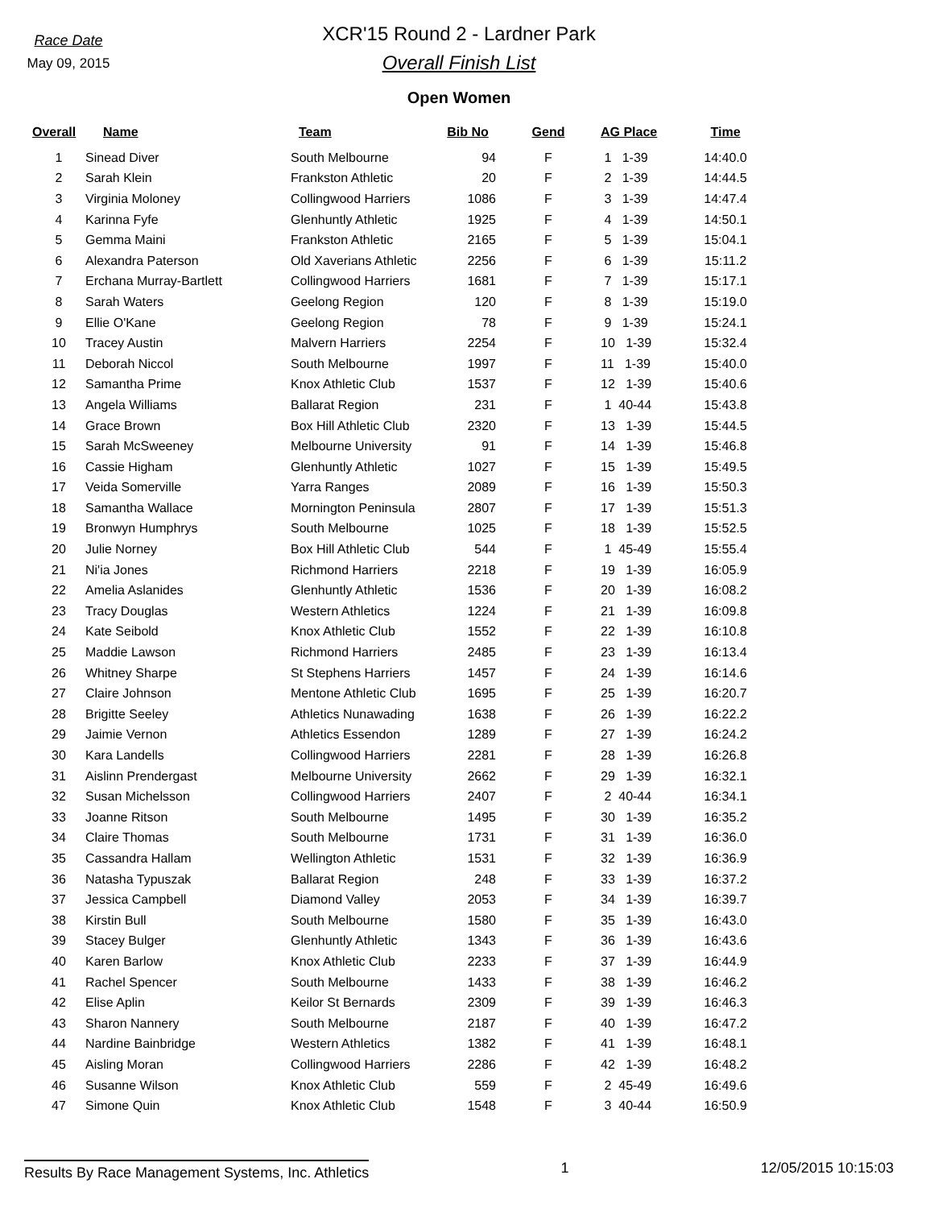Race Date
May 09, 2015
XCR'15 Round 2 - Lardner Park
Overall Finish List
Open Women
| Overall | Name | Team | Bib No | Gend | AG Place | Time |
| --- | --- | --- | --- | --- | --- | --- |
| 1 | Sinead Diver | South Melbourne | 94 | F | 1 1-39 | 14:40.0 |
| 2 | Sarah Klein | Frankston Athletic | 20 | F | 2 1-39 | 14:44.5 |
| 3 | Virginia Moloney | Collingwood Harriers | 1086 | F | 3 1-39 | 14:47.4 |
| 4 | Karinna Fyfe | Glenhuntly Athletic | 1925 | F | 4 1-39 | 14:50.1 |
| 5 | Gemma Maini | Frankston Athletic | 2165 | F | 5 1-39 | 15:04.1 |
| 6 | Alexandra Paterson | Old Xaverians Athletic | 2256 | F | 6 1-39 | 15:11.2 |
| 7 | Erchana Murray-Bartlett | Collingwood Harriers | 1681 | F | 7 1-39 | 15:17.1 |
| 8 | Sarah Waters | Geelong Region | 120 | F | 8 1-39 | 15:19.0 |
| 9 | Ellie O'Kane | Geelong Region | 78 | F | 9 1-39 | 15:24.1 |
| 10 | Tracey Austin | Malvern Harriers | 2254 | F | 10 1-39 | 15:32.4 |
| 11 | Deborah Niccol | South Melbourne | 1997 | F | 11 1-39 | 15:40.0 |
| 12 | Samantha Prime | Knox Athletic Club | 1537 | F | 12 1-39 | 15:40.6 |
| 13 | Angela Williams | Ballarat Region | 231 | F | 1 40-44 | 15:43.8 |
| 14 | Grace Brown | Box Hill Athletic Club | 2320 | F | 13 1-39 | 15:44.5 |
| 15 | Sarah McSweeney | Melbourne University | 91 | F | 14 1-39 | 15:46.8 |
| 16 | Cassie Higham | Glenhuntly Athletic | 1027 | F | 15 1-39 | 15:49.5 |
| 17 | Veida Somerville | Yarra Ranges | 2089 | F | 16 1-39 | 15:50.3 |
| 18 | Samantha Wallace | Mornington Peninsula | 2807 | F | 17 1-39 | 15:51.3 |
| 19 | Bronwyn Humphrys | South Melbourne | 1025 | F | 18 1-39 | 15:52.5 |
| 20 | Julie Norney | Box Hill Athletic Club | 544 | F | 1 45-49 | 15:55.4 |
| 21 | Ni'ia Jones | Richmond Harriers | 2218 | F | 19 1-39 | 16:05.9 |
| 22 | Amelia Aslanides | Glenhuntly Athletic | 1536 | F | 20 1-39 | 16:08.2 |
| 23 | Tracy Douglas | Western Athletics | 1224 | F | 21 1-39 | 16:09.8 |
| 24 | Kate Seibold | Knox Athletic Club | 1552 | F | 22 1-39 | 16:10.8 |
| 25 | Maddie Lawson | Richmond Harriers | 2485 | F | 23 1-39 | 16:13.4 |
| 26 | Whitney Sharpe | St Stephens Harriers | 1457 | F | 24 1-39 | 16:14.6 |
| 27 | Claire Johnson | Mentone Athletic Club | 1695 | F | 25 1-39 | 16:20.7 |
| 28 | Brigitte Seeley | Athletics Nunawading | 1638 | F | 26 1-39 | 16:22.2 |
| 29 | Jaimie Vernon | Athletics Essendon | 1289 | F | 27 1-39 | 16:24.2 |
| 30 | Kara Landells | Collingwood Harriers | 2281 | F | 28 1-39 | 16:26.8 |
| 31 | Aislinn Prendergast | Melbourne University | 2662 | F | 29 1-39 | 16:32.1 |
| 32 | Susan Michelsson | Collingwood Harriers | 2407 | F | 2 40-44 | 16:34.1 |
| 33 | Joanne Ritson | South Melbourne | 1495 | F | 30 1-39 | 16:35.2 |
| 34 | Claire Thomas | South Melbourne | 1731 | F | 31 1-39 | 16:36.0 |
| 35 | Cassandra Hallam | Wellington Athletic | 1531 | F | 32 1-39 | 16:36.9 |
| 36 | Natasha Typuszak | Ballarat Region | 248 | F | 33 1-39 | 16:37.2 |
| 37 | Jessica Campbell | Diamond Valley | 2053 | F | 34 1-39 | 16:39.7 |
| 38 | Kirstin Bull | South Melbourne | 1580 | F | 35 1-39 | 16:43.0 |
| 39 | Stacey Bulger | Glenhuntly Athletic | 1343 | F | 36 1-39 | 16:43.6 |
| 40 | Karen Barlow | Knox Athletic Club | 2233 | F | 37 1-39 | 16:44.9 |
| 41 | Rachel Spencer | South Melbourne | 1433 | F | 38 1-39 | 16:46.2 |
| 42 | Elise Aplin | Keilor St Bernards | 2309 | F | 39 1-39 | 16:46.3 |
| 43 | Sharon Nannery | South Melbourne | 2187 | F | 40 1-39 | 16:47.2 |
| 44 | Nardine Bainbridge | Western Athletics | 1382 | F | 41 1-39 | 16:48.1 |
| 45 | Aisling Moran | Collingwood Harriers | 2286 | F | 42 1-39 | 16:48.2 |
| 46 | Susanne Wilson | Knox Athletic Club | 559 | F | 2 45-49 | 16:49.6 |
| 47 | Simone Quin | Knox Athletic Club | 1548 | F | 3 40-44 | 16:50.9 |
Results By Race Management Systems, Inc. Athletics 1 12/05/2015 10:15:03